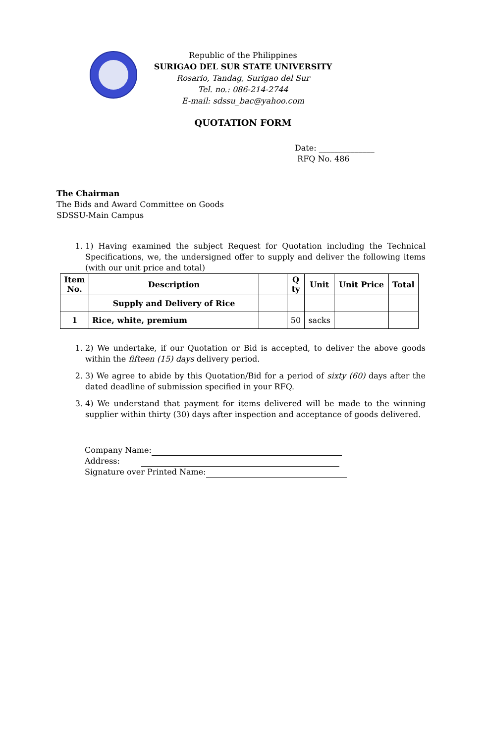Republic of the Philippines
SURIGAO DEL SUR STATE UNIVERSITY
Rosario, Tandag, Surigao del Sur
Tel. no.: 086-214-2744
E-mail: sdssu_bac@yahoo.com
QUOTATION FORM
Date: ______________
RFQ No. 486
The Chairman
The Bids and Award Committee on Goods
SDSSU-Main Campus
1. 1) Having examined the subject Request for Quotation including the Technical Specifications, we, the undersigned offer to supply and deliver the following items (with our unit price and total)
| Item No. | Description | | Q ty | Unit | Unit Price | Total |
| --- | --- | --- | --- | --- | --- | --- |
| | Supply and Delivery of Rice | | | | | |
| 1 | Rice, white, premium | | 50 | sacks | | |
1. 2) We undertake, if our Quotation or Bid is accepted, to deliver the above goods within the fifteen (15) days delivery period.
2. 3) We agree to abide by this Quotation/Bid for a period of sixty (60) days after the dated deadline of submission specified in your RFQ.
3. 4) We understand that payment for items delivered will be made to the winning supplier within thirty (30) days after inspection and acceptance of goods delivered.
Company Name:
Address:
Signature over Printed Name: